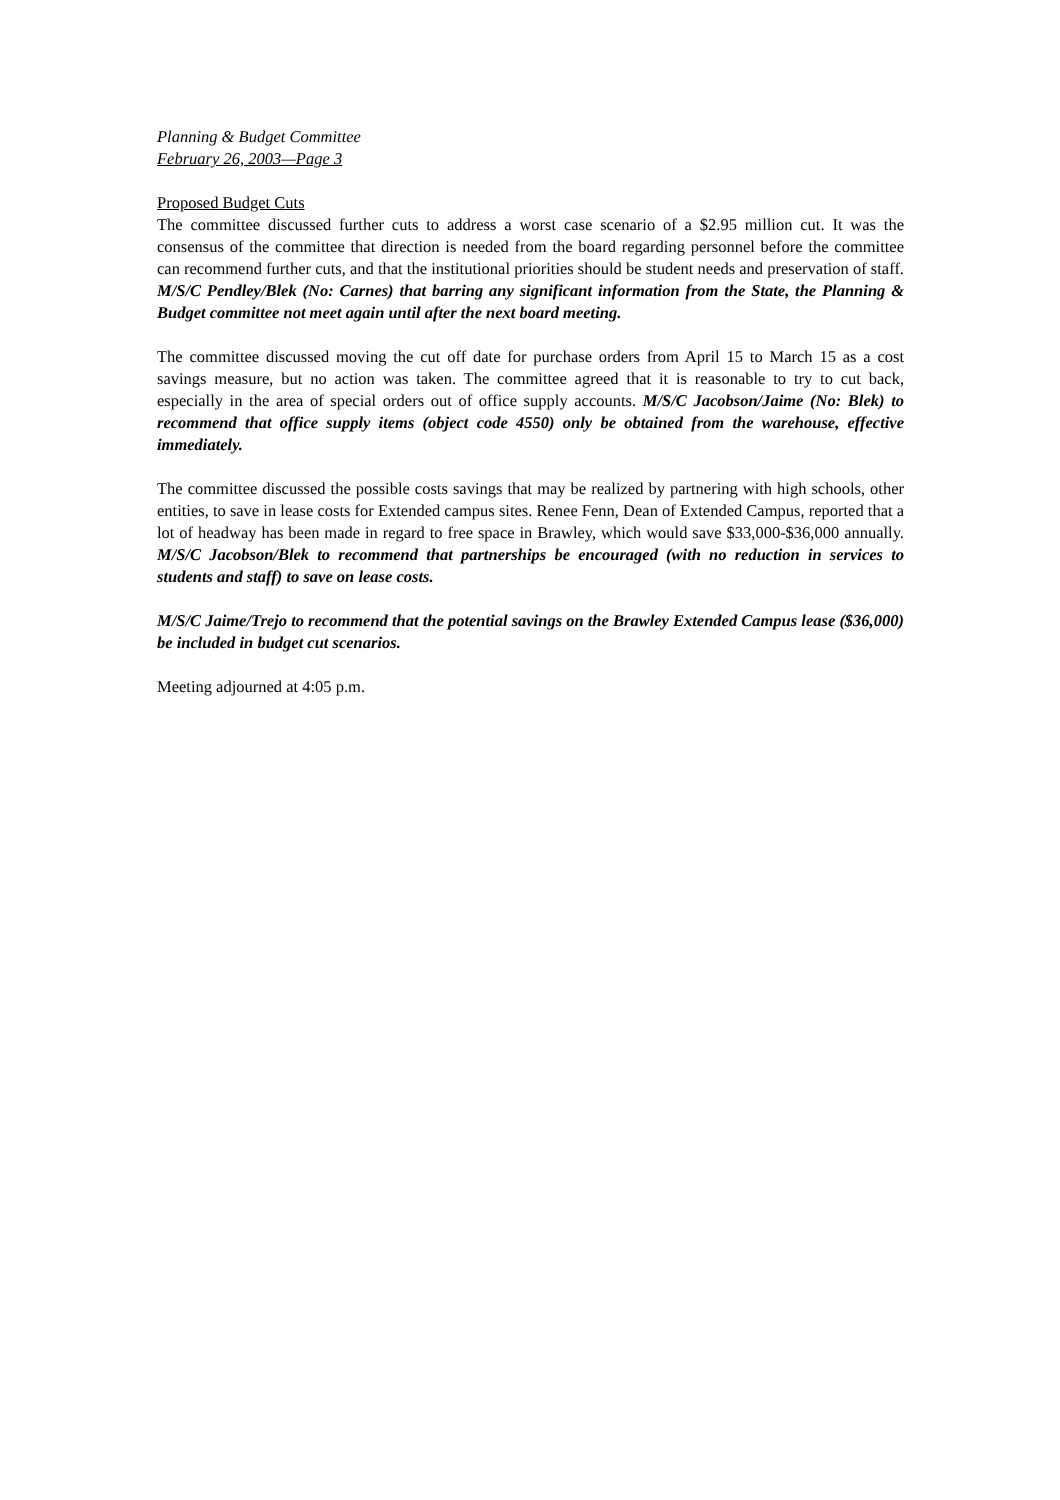Planning & Budget Committee
February 26, 2003—Page 3
Proposed Budget Cuts
The committee discussed further cuts to address a worst case scenario of a $2.95 million cut. It was the consensus of the committee that direction is needed from the board regarding personnel before the committee can recommend further cuts, and that the institutional priorities should be student needs and preservation of staff. M/S/C Pendley/Blek (No: Carnes) that barring any significant information from the State, the Planning & Budget committee not meet again until after the next board meeting.
The committee discussed moving the cut off date for purchase orders from April 15 to March 15 as a cost savings measure, but no action was taken. The committee agreed that it is reasonable to try to cut back, especially in the area of special orders out of office supply accounts. M/S/C Jacobson/Jaime (No: Blek) to recommend that office supply items (object code 4550) only be obtained from the warehouse, effective immediately.
The committee discussed the possible costs savings that may be realized by partnering with high schools, other entities, to save in lease costs for Extended campus sites. Renee Fenn, Dean of Extended Campus, reported that a lot of headway has been made in regard to free space in Brawley, which would save $33,000-$36,000 annually. M/S/C Jacobson/Blek to recommend that partnerships be encouraged (with no reduction in services to students and staff) to save on lease costs.
M/S/C Jaime/Trejo to recommend that the potential savings on the Brawley Extended Campus lease ($36,000) be included in budget cut scenarios.
Meeting adjourned at 4:05 p.m.